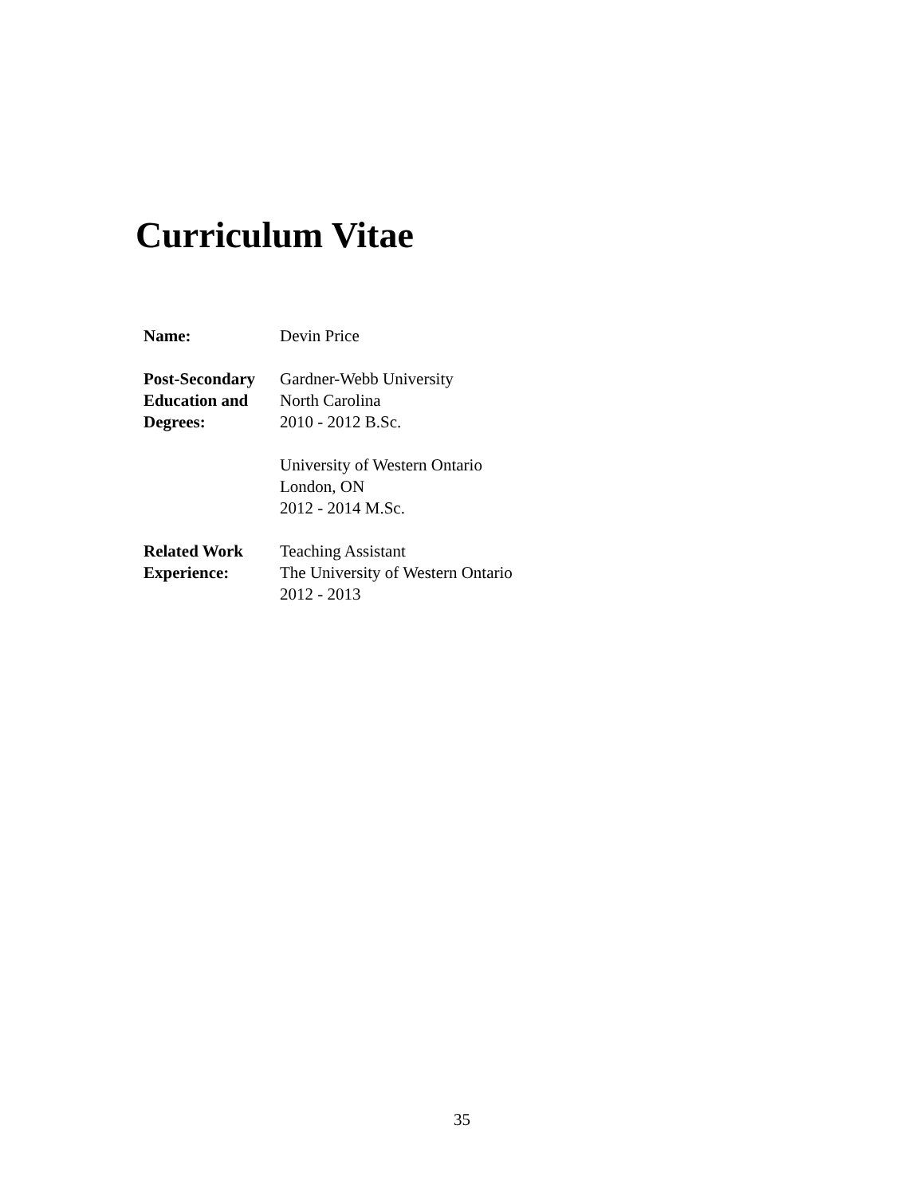Curriculum Vitae
| Name: | Devin Price |
| Post-Secondary Education and Degrees: | Gardner-Webb University North Carolina 2010 - 2012 B.Sc. |
| | University of Western Ontario London, ON 2012 - 2014 M.Sc. |
| Related Work Experience: | Teaching Assistant The University of Western Ontario 2012 - 2013 |
35